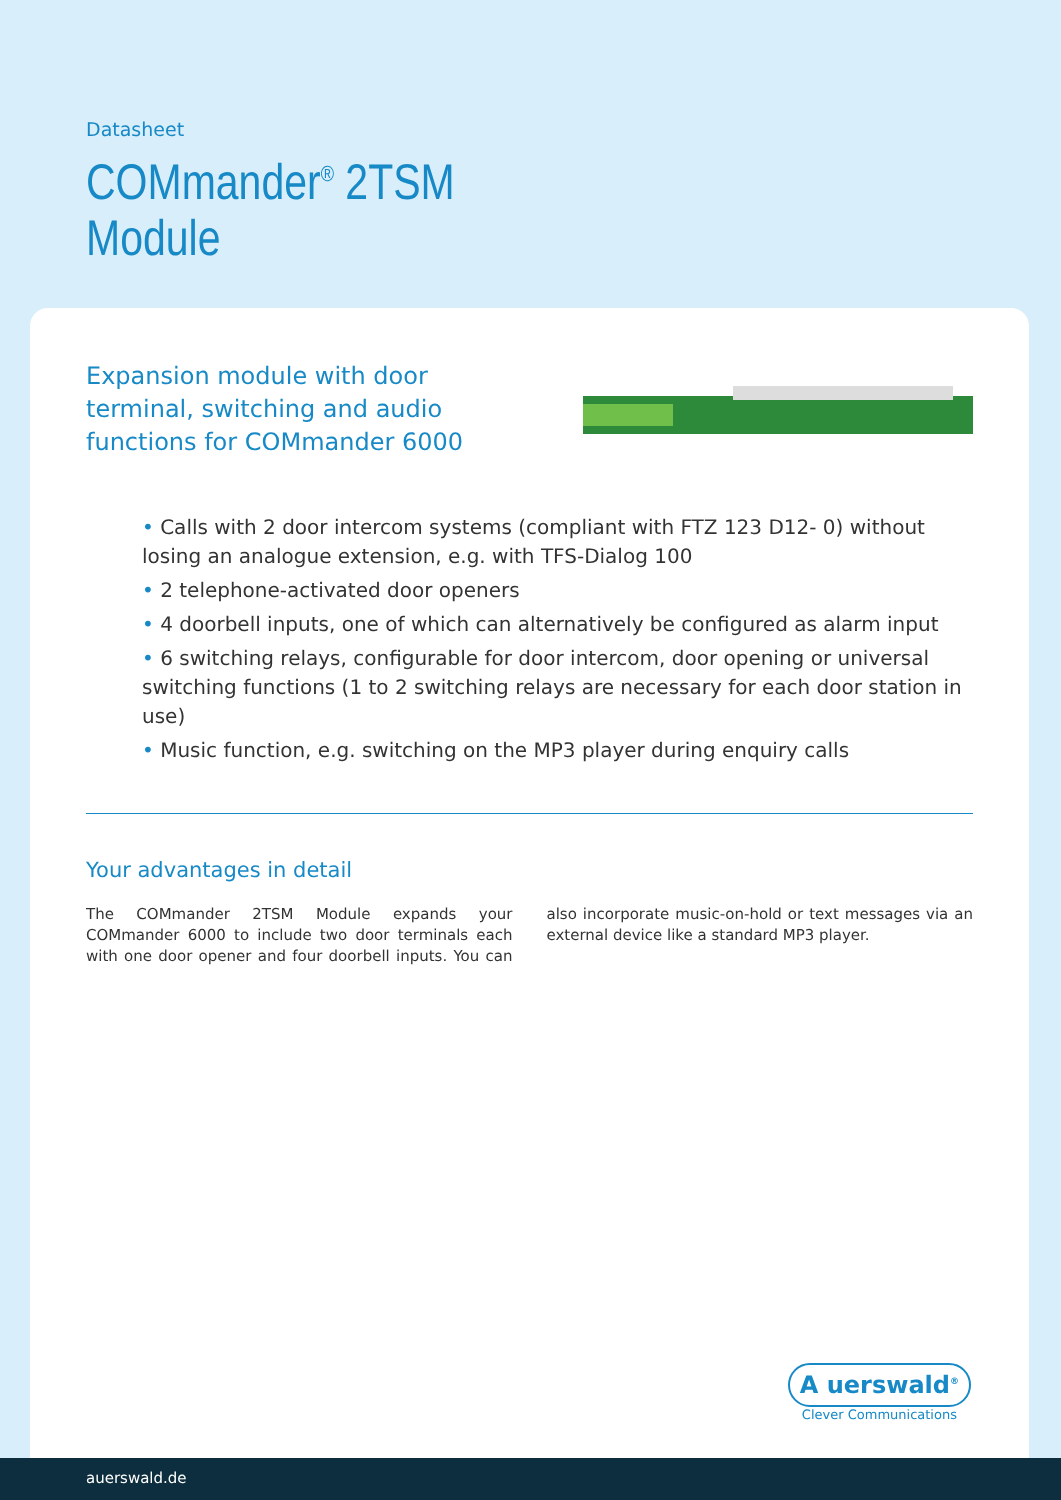Datasheet
COMmander<sup>®</sup> 2TSM
Module
Expansion module with door terminal, switching and audio functions for COMmander 6000
• Calls with 2 door intercom systems (compliant with FTZ 123 D12- 0) without losing an analogue extension, e.g. with TFS-Dialog 100
• 2 telephone-activated door openers
• 4 doorbell inputs, one of which can alternatively be configured as alarm input
• 6 switching relays, configurable for door intercom, door opening or universal switching functions (1 to 2 switching relays are necessary for each door station in use)
• Music function, e.g. switching on the MP3 player during enquiry calls
Your advantages in detail
The COMmander 2TSM Module expands your COMmander 6000 to include two door terminals each with one door opener and four doorbell inputs. You can also incorporate music-on-hold or text messages via an external device like a standard MP3 player.
A uerswald<sup>®</sup>
Clever Communications
auerswald.de